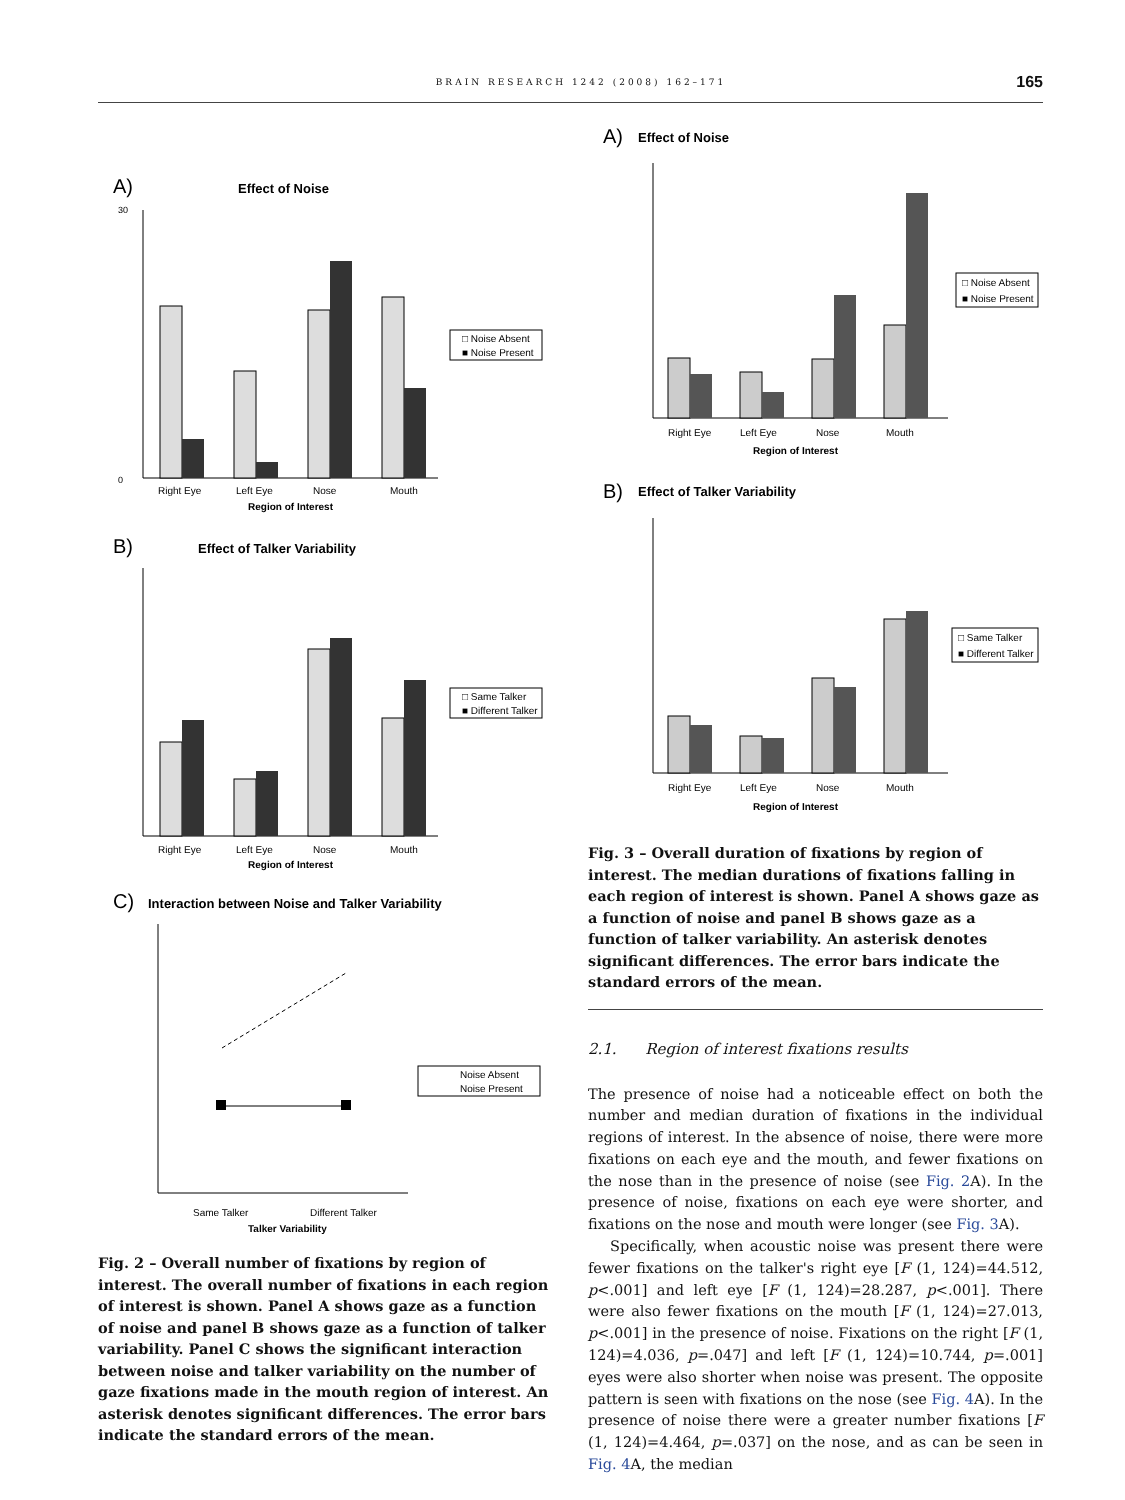BRAIN RESEARCH 1242 (2008) 162–171 165
A)
Effect of Noise
Right Eye
Left Eye
Nose
Mouth
Region of Interest
30
0
□ Noise Absent
■ Noise Present
B)
Effect of Talker Variability
Right Eye
Left Eye
Nose
Mouth
Region of Interest
□ Same Talker
■ Different Talker
C)
Interaction between Noise and Talker Variability
Same Talker
Different Talker
Talker Variability
Noise Absent
Noise Present
Fig. 2 – Overall number of fixations by region of interest. The overall number of fixations in each region of interest is shown. Panel A shows gaze as a function of noise and panel B shows gaze as a function of talker variability. Panel C shows the significant interaction between noise and talker variability on the number of gaze fixations made in the mouth region of interest. An asterisk denotes significant differences. The error bars indicate the standard errors of the mean.
A)
Effect of Noise
Right Eye
Left Eye
Nose
Mouth
Region of Interest
□ Noise Absent
■ Noise Present
B)
Effect of Talker Variability
Right Eye
Left Eye
Nose
Mouth
Region of Interest
□ Same Talker
■ Different Talker
Fig. 3 – Overall duration of fixations by region of interest. The median durations of fixations falling in each region of interest is shown. Panel A shows gaze as a function of noise and panel B shows gaze as a function of talker variability. An asterisk denotes significant differences. The error bars indicate the standard errors of the mean.
2.1. Region of interest fixations results
The presence of noise had a noticeable effect on both the number and median duration of fixations in the individual regions of interest. In the absence of noise, there were more fixations on each eye and the mouth, and fewer fixations on the nose than in the presence of noise (see Fig. 2 A). In the presence of noise, fixations on each eye were shorter, and fixations on the nose and mouth were longer (see Fig. 3 A).
Specifically, when acoustic noise was present there were fewer fixations on the talker's right eye [F (1, 124)=44.512, p<.001] and left eye [F (1, 124)=28.287, p<.001]. There were also fewer fixations on the mouth [F (1, 124)=27.013, p<.001] in the presence of noise. Fixations on the right [F (1, 124)=4.036, p=.047] and left [F (1, 124)=10.744, p=.001] eyes were also shorter when noise was present. The opposite pattern is seen with fixations on the nose (see Fig. 4 A). In the presence of noise there were a greater number fixations [F (1, 124)=4.464, p=.037] on the nose, and as can be seen in Fig. 4 A, the median